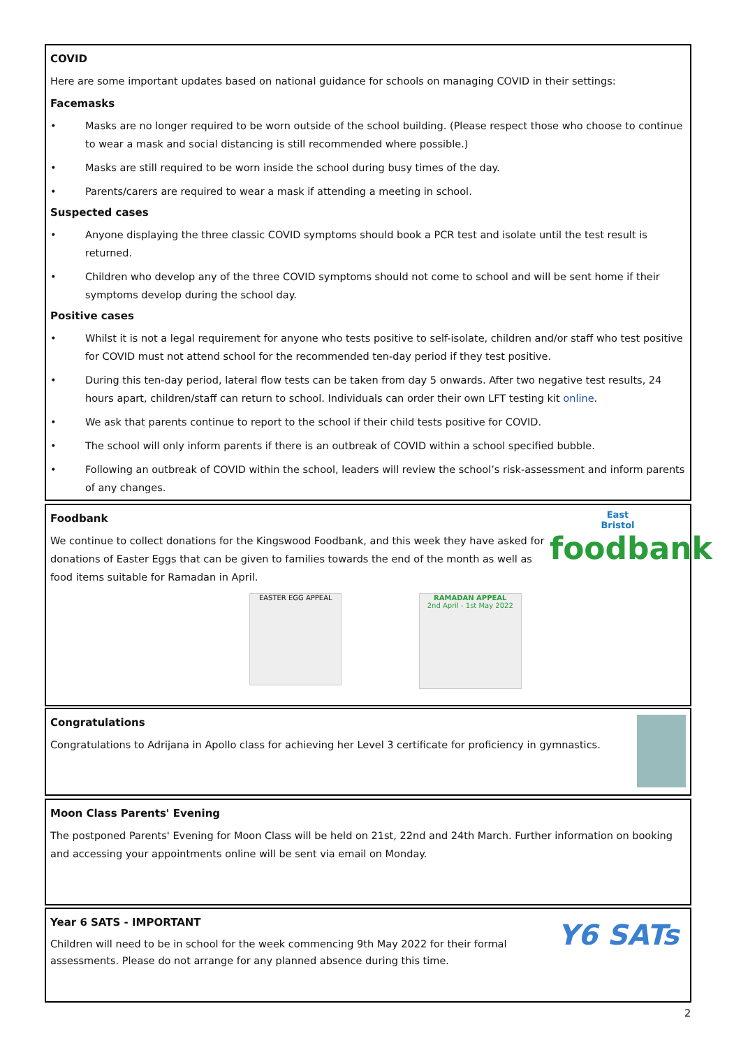COVID
Here are some important updates based on national guidance for schools on managing COVID in their settings:
Facemasks
• Masks are no longer required to be worn outside of the school building. (Please respect those who choose to continue to wear a mask and social distancing is still recommended where possible.)
• Masks are still required to be worn inside the school during busy times of the day.
• Parents/carers are required to wear a mask if attending a meeting in school.
Suspected cases
• Anyone displaying the three classic COVID symptoms should book a PCR test and isolate until the test result is returned.
• Children who develop any of the three COVID symptoms should not come to school and will be sent home if their symptoms develop during the school day.
Positive cases
• Whilst it is not a legal requirement for anyone who tests positive to self-isolate, children and/or staff who test positive for COVID must not attend school for the recommended ten-day period if they test positive.
• During this ten-day period, lateral flow tests can be taken from day 5 onwards. After two negative test results, 24 hours apart, children/staff can return to school. Individuals can order their own LFT testing kit online.
• We ask that parents continue to report to the school if their child tests positive for COVID.
• The school will only inform parents if there is an outbreak of COVID within a school specified bubble.
• Following an outbreak of COVID within the school, leaders will review the school’s risk-assessment and inform parents of any changes.
East
Bristol
foodbank
Foodbank
We continue to collect donations for the Kingswood Foodbank, and this week they have asked for donations of Easter Eggs that can be given to families towards the end of the month as well as food items suitable for Ramadan in April.
EASTER EGG APPEAL
RAMADAN APPEAL
2nd April - 1st May 2022
Congratulations
Congratulations to Adrijana in Apollo class for achieving her Level 3 certificate for proficiency in gymnastics.
Moon Class Parents' Evening
The postponed Parents' Evening for Moon Class will be held on 21st, 22nd and 24th March. Further information on booking and accessing your appointments online will be sent via email on Monday.
Y6 SATs
Year 6 SATS - IMPORTANT
Children will need to be in school for the week commencing 9th May 2022 for their formal assessments. Please do not arrange for any planned absence during this time.
2